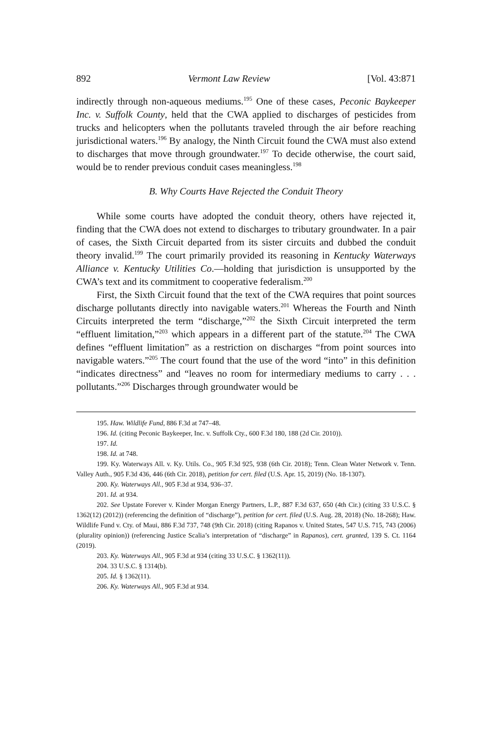892 Vermont Law Review [Vol. 43:871
indirectly through non-aqueous mediums.<sup>195</sup> One of these cases, Peconic Baykeeper Inc. v. Suffolk County, held that the CWA applied to discharges of pesticides from trucks and helicopters when the pollutants traveled through the air before reaching jurisdictional waters.<sup>196</sup> By analogy, the Ninth Circuit found the CWA must also extend to discharges that move through groundwater.<sup>197</sup> To decide otherwise, the court said, would be to render previous conduit cases meaningless.<sup>198</sup>
B. Why Courts Have Rejected the Conduit Theory
While some courts have adopted the conduit theory, others have rejected it, finding that the CWA does not extend to discharges to tributary groundwater. In a pair of cases, the Sixth Circuit departed from its sister circuits and dubbed the conduit theory invalid.<sup>199</sup> The court primarily provided its reasoning in Kentucky Waterways Alliance v. Kentucky Utilities Co.—holding that jurisdiction is unsupported by the CWA’s text and its commitment to cooperative federalism.<sup>200</sup>
First, the Sixth Circuit found that the text of the CWA requires that point sources discharge pollutants directly into navigable waters.<sup>201</sup> Whereas the Fourth and Ninth Circuits interpreted the term “discharge,”<sup>202</sup> the Sixth Circuit interpreted the term “effluent limitation,”<sup>203</sup> which appears in a different part of the statute.<sup>204</sup> The CWA defines “effluent limitation” as a restriction on discharges “from point sources into navigable waters.”<sup>205</sup> The court found that the use of the word “into” in this definition “indicates directness” and “leaves no room for intermediary mediums to carry . . . pollutants.”<sup>206</sup> Discharges through groundwater would be
195. Haw. Wildlife Fund, 886 F.3d at 747–48.
196. Id. (citing Peconic Baykeeper, Inc. v. Suffolk Cty., 600 F.3d 180, 188 (2d Cir. 2010)).
197. Id.
198. Id. at 748.
199. Ky. Waterways All. v. Ky. Utils. Co., 905 F.3d 925, 938 (6th Cir. 2018); Tenn. Clean Water Network v. Tenn. Valley Auth., 905 F.3d 436, 446 (6th Cir. 2018), petition for cert. filed (U.S. Apr. 15, 2019) (No. 18-1307).
200. Ky. Waterways All., 905 F.3d at 934, 936–37.
201. Id. at 934.
202. See Upstate Forever v. Kinder Morgan Energy Partners, L.P., 887 F.3d 637, 650 (4th Cir.) (citing 33 U.S.C. § 1362(12) (2012)) (referencing the definition of “discharge”), petition for cert. filed (U.S. Aug. 28, 2018) (No. 18-268); Haw. Wildlife Fund v. Cty. of Maui, 886 F.3d 737, 748 (9th Cir. 2018) (citing Rapanos v. United States, 547 U.S. 715, 743 (2006) (plurality opinion)) (referencing Justice Scalia’s interpretation of “discharge” in Rapanos), cert. granted, 139 S. Ct. 1164 (2019).
203. Ky. Waterways All., 905 F.3d at 934 (citing 33 U.S.C. § 1362(11)).
204. 33 U.S.C. § 1314(b).
205. Id. § 1362(11).
206. Ky. Waterways All., 905 F.3d at 934.